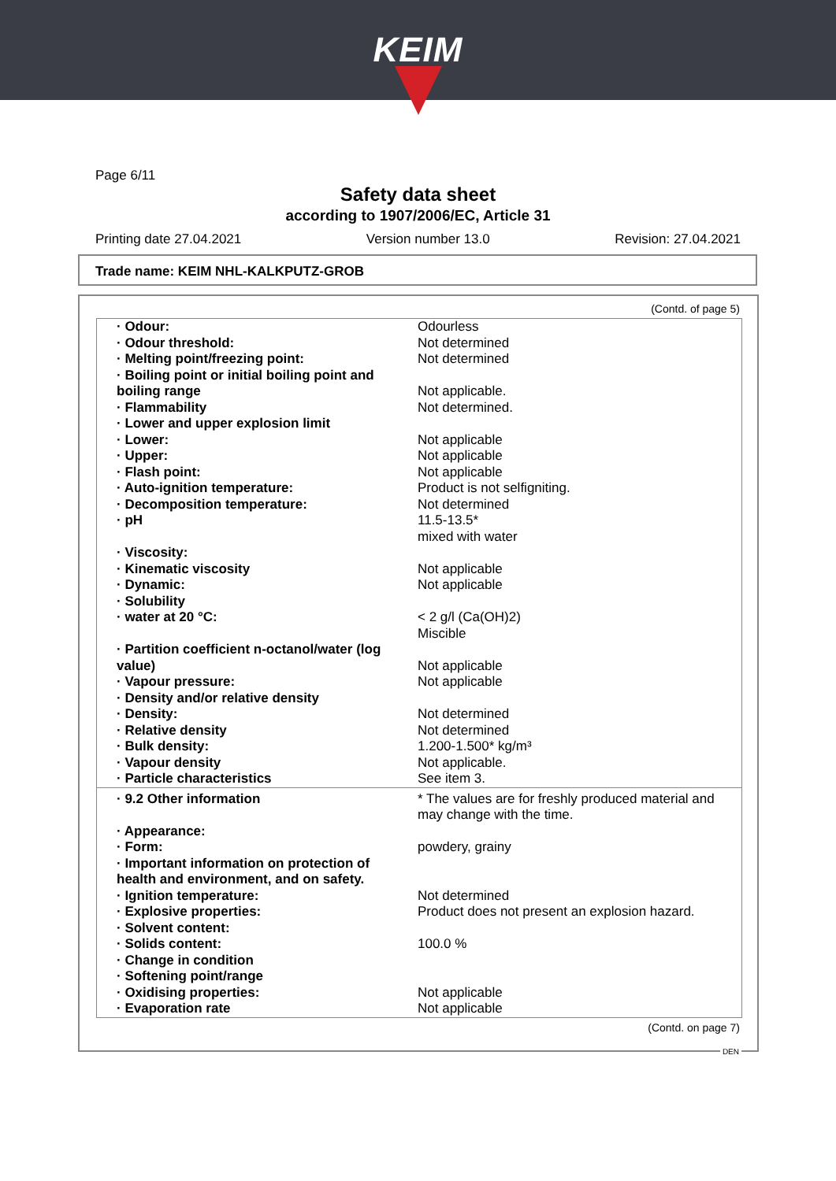KEIM
Page 6/11
Safety data sheet
according to 1907/2006/EC, Article 31
Printing date 27.04.2021 Version number 13.0 Revision: 27.04.2021
Trade name: KEIM NHL-KALKPUTZ-GROB
(Contd. of page 5)
| · Odour: | Odourless |
| · Odour threshold: | Not determined |
| · Melting point/freezing point: | Not determined |
| · Boiling point or initial boiling point and boiling range | Not applicable. |
| · Flammability | Not determined. |
| · Lower and upper explosion limit | |
| · Lower: | Not applicable |
| · Upper: | Not applicable |
| · Flash point: | Not applicable |
| · Auto-ignition temperature: | Product is not selfigniting. |
| · Decomposition temperature: | Not determined |
| · pH | 11.5-13.5* mixed with water |
| · Viscosity: | |
| · Kinematic viscosity | Not applicable |
| · Dynamic: | Not applicable |
| · Solubility | |
| · water at 20 °C: | < 2 g/l (Ca(OH)2) Miscible |
| · Partition coefficient n-octanol/water (log value) | Not applicable |
| · Vapour pressure: | Not applicable |
| · Density and/or relative density | |
| · Density: | Not determined |
| · Relative density | Not determined |
| · Bulk density: | 1.200-1.500* kg/m³ |
| · Vapour density | Not applicable. |
| · Particle characteristics | See item 3. |
| · 9.2 Other information | * The values are for freshly produced material and may change with the time. |
| · Appearance: | |
| · Form: | powdery, grainy |
| · Important information on protection of health and environment, and on safety. | |
| · Ignition temperature: | Not determined |
| · Explosive properties: | Product does not present an explosion hazard. |
| · Solvent content: | |
| · Solids content: | 100.0 % |
| · Change in condition | |
| · Softening point/range | |
| · Oxidising properties: | Not applicable |
| · Evaporation rate | Not applicable |
(Contd. on page 7)
DEN